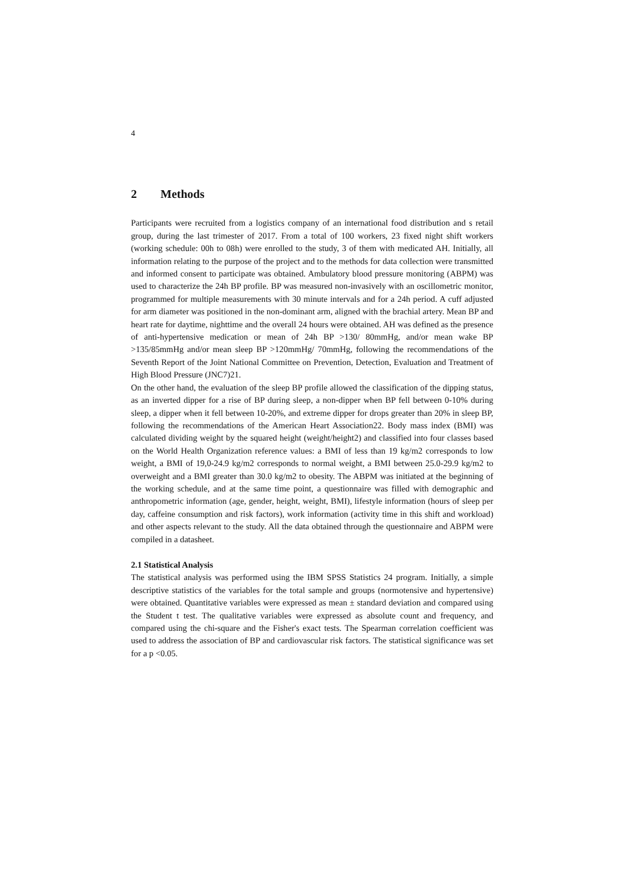4
2 Methods
Participants were recruited from a logistics company of an international food distribution and s retail group, during the last trimester of 2017. From a total of 100 workers, 23 fixed night shift workers (working schedule: 00h to 08h) were enrolled to the study, 3 of them with medicated AH. Initially, all information relating to the purpose of the project and to the methods for data collection were transmitted and informed consent to participate was obtained. Ambulatory blood pressure monitoring (ABPM) was used to characterize the 24h BP profile. BP was measured non-invasively with an oscillometric monitor, programmed for multiple measurements with 30 minute intervals and for a 24h period. A cuff adjusted for arm diameter was positioned in the non-dominant arm, aligned with the brachial artery. Mean BP and heart rate for daytime, nighttime and the overall 24 hours were obtained. AH was defined as the presence of anti-hypertensive medication or mean of 24h BP >130/ 80mmHg, and/or mean wake BP >135/85mmHg and/or mean sleep BP >120mmHg/ 70mmHg, following the recommendations of the Seventh Report of the Joint National Committee on Prevention, Detection, Evaluation and Treatment of High Blood Pressure (JNC7)21.
On the other hand, the evaluation of the sleep BP profile allowed the classification of the dipping status, as an inverted dipper for a rise of BP during sleep, a non-dipper when BP fell between 0-10% during sleep, a dipper when it fell between 10-20%, and extreme dipper for drops greater than 20% in sleep BP, following the recommendations of the American Heart Association22. Body mass index (BMI) was calculated dividing weight by the squared height (weight/height2) and classified into four classes based on the World Health Organization reference values: a BMI of less than 19 kg/m2 corresponds to low weight, a BMI of 19,0-24.9 kg/m2 corresponds to normal weight, a BMI between 25.0-29.9 kg/m2 to overweight and a BMI greater than 30.0 kg/m2 to obesity. The ABPM was initiated at the beginning of the working schedule, and at the same time point, a questionnaire was filled with demographic and anthropometric information (age, gender, height, weight, BMI), lifestyle information (hours of sleep per day, caffeine consumption and risk factors), work information (activity time in this shift and workload) and other aspects relevant to the study. All the data obtained through the questionnaire and ABPM were compiled in a datasheet.
2.1 Statistical Analysis
The statistical analysis was performed using the IBM SPSS Statistics 24 program. Initially, a simple descriptive statistics of the variables for the total sample and groups (normotensive and hypertensive) were obtained. Quantitative variables were expressed as mean ± standard deviation and compared using the Student t test. The qualitative variables were expressed as absolute count and frequency, and compared using the chi-square and the Fisher's exact tests. The Spearman correlation coefficient was used to address the association of BP and cardiovascular risk factors. The statistical significance was set for a p <0.05.